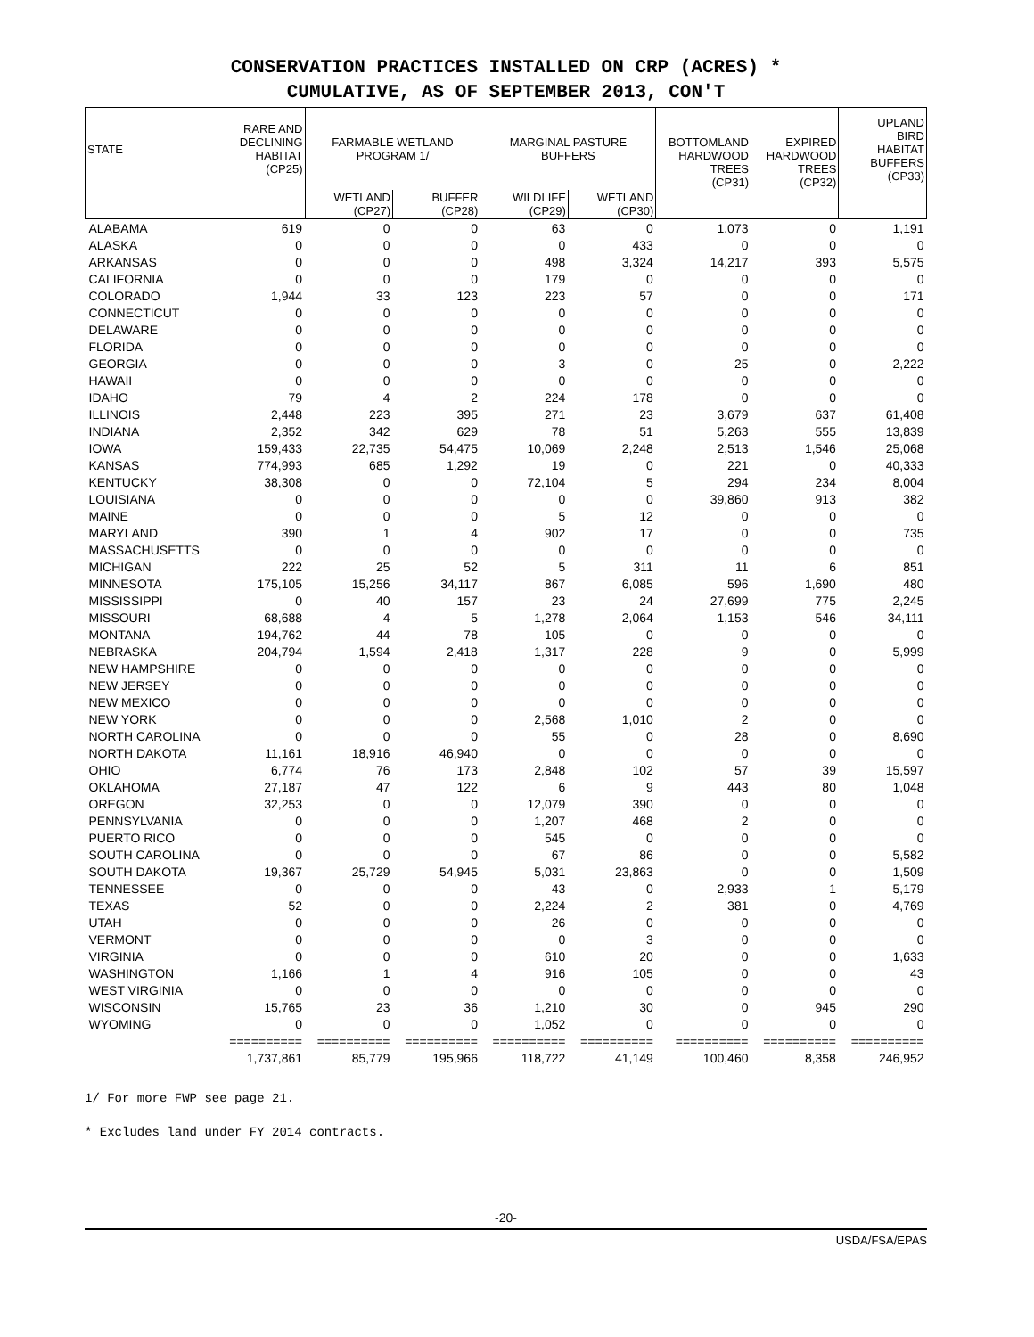CONSERVATION PRACTICES INSTALLED ON CRP (ACRES) *
CUMULATIVE, AS OF SEPTEMBER 2013, CON'T
| STATE | RARE AND DECLINING HABITAT (CP25) | FARMABLE WETLAND PROGRAM 1/ | | MARGINAL PASTURE BUFFERS | | BOTTOMLAND HARDWOOD TREES (CP31) | EXPIRED HARDWOOD TREES (CP32) | UPLAND BIRD HABITAT BUFFERS (CP33) |
| --- | --- | --- | --- | --- | --- | --- | --- | --- |
| | | WETLAND (CP27) | BUFFER (CP28) | WILDLIFE (CP29) | WETLAND (CP30) | | | |
| ALABAMA | 619 | 0 | 0 | 63 | 0 | 1,073 | 0 | 1,191 |
| ALASKA | 0 | 0 | 0 | 0 | 433 | 0 | 0 | 0 |
| ARKANSAS | 0 | 0 | 0 | 498 | 3,324 | 14,217 | 393 | 5,575 |
| CALIFORNIA | 0 | 0 | 0 | 179 | 0 | 0 | 0 | 0 |
| COLORADO | 1,944 | 33 | 123 | 223 | 57 | 0 | 0 | 171 |
| CONNECTICUT | 0 | 0 | 0 | 0 | 0 | 0 | 0 | 0 |
| DELAWARE | 0 | 0 | 0 | 0 | 0 | 0 | 0 | 0 |
| FLORIDA | 0 | 0 | 0 | 0 | 0 | 0 | 0 | 0 |
| GEORGIA | 0 | 0 | 0 | 3 | 0 | 25 | 0 | 2,222 |
| HAWAII | 0 | 0 | 0 | 0 | 0 | 0 | 0 | 0 |
| IDAHO | 79 | 4 | 2 | 224 | 178 | 0 | 0 | 0 |
| ILLINOIS | 2,448 | 223 | 395 | 271 | 23 | 3,679 | 637 | 61,408 |
| INDIANA | 2,352 | 342 | 629 | 78 | 51 | 5,263 | 555 | 13,839 |
| IOWA | 159,433 | 22,735 | 54,475 | 10,069 | 2,248 | 2,513 | 1,546 | 25,068 |
| KANSAS | 774,993 | 685 | 1,292 | 19 | 0 | 221 | 0 | 40,333 |
| KENTUCKY | 38,308 | 0 | 0 | 72,104 | 5 | 294 | 234 | 8,004 |
| LOUISIANA | 0 | 0 | 0 | 0 | 0 | 39,860 | 913 | 382 |
| MAINE | 0 | 0 | 0 | 5 | 12 | 0 | 0 | 0 |
| MARYLAND | 390 | 1 | 4 | 902 | 17 | 0 | 0 | 735 |
| MASSACHUSETTS | 0 | 0 | 0 | 0 | 0 | 0 | 0 | 0 |
| MICHIGAN | 222 | 25 | 52 | 5 | 311 | 11 | 6 | 851 |
| MINNESOTA | 175,105 | 15,256 | 34,117 | 867 | 6,085 | 596 | 1,690 | 480 |
| MISSISSIPPI | 0 | 40 | 157 | 23 | 24 | 27,699 | 775 | 2,245 |
| MISSOURI | 68,688 | 4 | 5 | 1,278 | 2,064 | 1,153 | 546 | 34,111 |
| MONTANA | 194,762 | 44 | 78 | 105 | 0 | 0 | 0 | 0 |
| NEBRASKA | 204,794 | 1,594 | 2,418 | 1,317 | 228 | 9 | 0 | 5,999 |
| NEW HAMPSHIRE | 0 | 0 | 0 | 0 | 0 | 0 | 0 | 0 |
| NEW JERSEY | 0 | 0 | 0 | 0 | 0 | 0 | 0 | 0 |
| NEW MEXICO | 0 | 0 | 0 | 0 | 0 | 0 | 0 | 0 |
| NEW YORK | 0 | 0 | 0 | 2,568 | 1,010 | 2 | 0 | 0 |
| NORTH CAROLINA | 0 | 0 | 0 | 55 | 0 | 28 | 0 | 8,690 |
| NORTH DAKOTA | 11,161 | 18,916 | 46,940 | 0 | 0 | 0 | 0 | 0 |
| OHIO | 6,774 | 76 | 173 | 2,848 | 102 | 57 | 39 | 15,597 |
| OKLAHOMA | 27,187 | 47 | 122 | 6 | 9 | 443 | 80 | 1,048 |
| OREGON | 32,253 | 0 | 0 | 12,079 | 390 | 0 | 0 | 0 |
| PENNSYLVANIA | 0 | 0 | 0 | 1,207 | 468 | 2 | 0 | 0 |
| PUERTO RICO | 0 | 0 | 0 | 545 | 0 | 0 | 0 | 0 |
| SOUTH CAROLINA | 0 | 0 | 0 | 67 | 86 | 0 | 0 | 5,582 |
| SOUTH DAKOTA | 19,367 | 25,729 | 54,945 | 5,031 | 23,863 | 0 | 0 | 1,509 |
| TENNESSEE | 0 | 0 | 0 | 43 | 0 | 2,933 | 1 | 5,179 |
| TEXAS | 52 | 0 | 0 | 2,224 | 2 | 381 | 0 | 4,769 |
| UTAH | 0 | 0 | 0 | 26 | 0 | 0 | 0 | 0 |
| VERMONT | 0 | 0 | 0 | 0 | 3 | 0 | 0 | 0 |
| VIRGINIA | 0 | 0 | 0 | 610 | 20 | 0 | 0 | 1,633 |
| WASHINGTON | 1,166 | 1 | 4 | 916 | 105 | 0 | 0 | 43 |
| WEST VIRGINIA | 0 | 0 | 0 | 0 | 0 | 0 | 0 | 0 |
| WISCONSIN | 15,765 | 23 | 36 | 1,210 | 30 | 0 | 945 | 290 |
| WYOMING | 0 | 0 | 0 | 1,052 | 0 | 0 | 0 | 0 |
| | ========== | ========== | ========== | ========== | ========== | ========== | ========== | ========== |
| | 1,737,861 | 85,779 | 195,966 | 118,722 | 41,149 | 100,460 | 8,358 | 246,952 |
1/ For more FWP see page 21.
* Excludes land under FY 2014 contracts.
-20-
USDA/FSA/EPAS